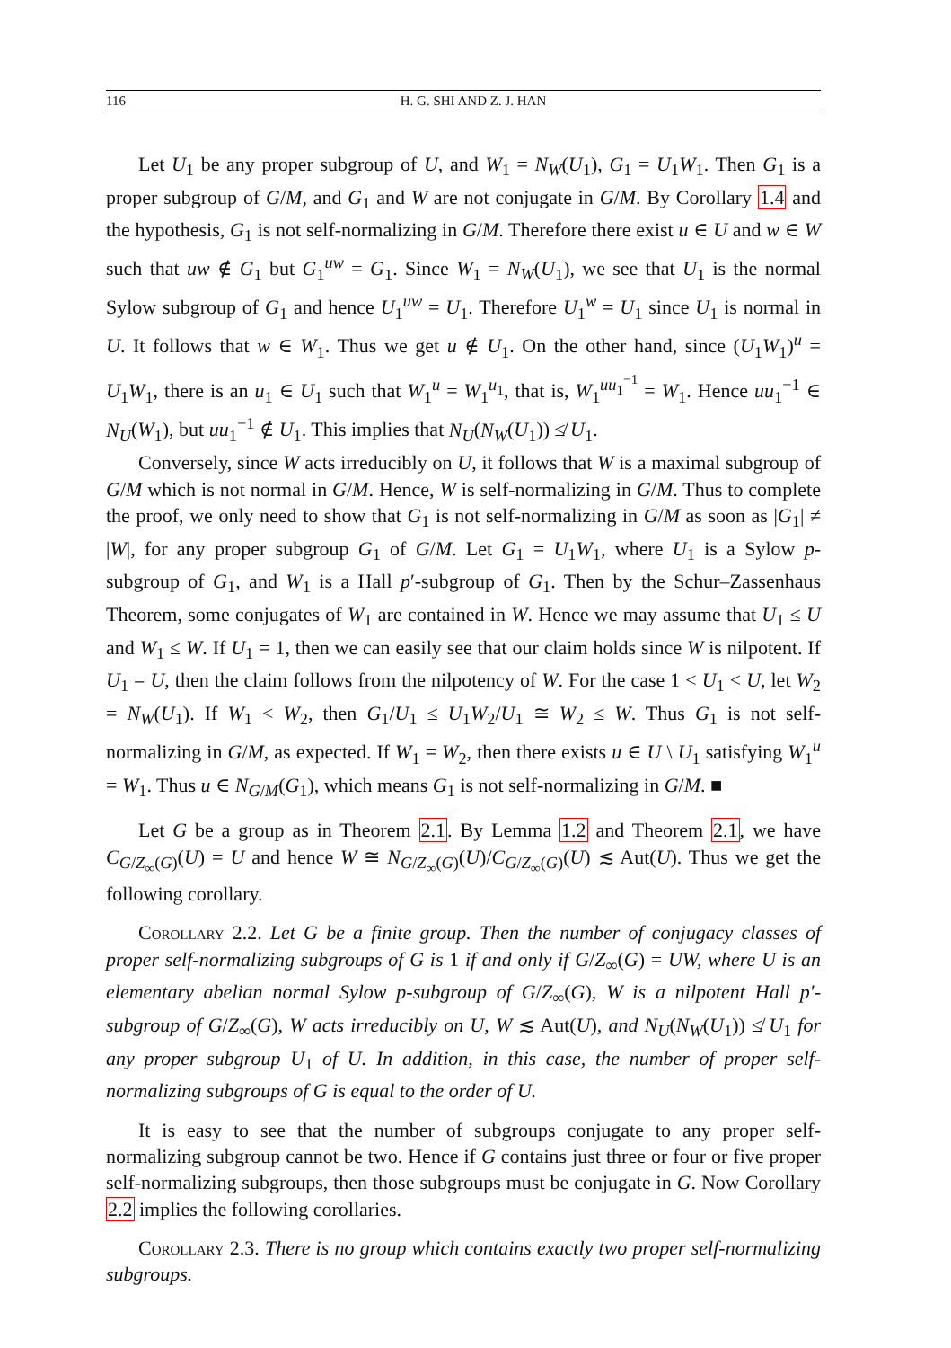116 H. G. SHI AND Z. J. HAN
Let U<sub>1</sub> be any proper subgroup of U, and W<sub>1</sub> = N<sub>W</sub>(U<sub>1</sub>), G<sub>1</sub> = U<sub>1</sub>W<sub>1</sub>. Then G<sub>1</sub> is a proper subgroup of G/M, and G<sub>1</sub> and W are not conjugate in G/M. By Corollary 1.4 and the hypothesis, G<sub>1</sub> is not self-normalizing in G/M. Therefore there exist u ∈ U and w ∈ W such that uw ∉ G<sub>1</sub> but G<sub>1</sub><sup>uw</sup> = G<sub>1</sub>. Since W<sub>1</sub> = N<sub>W</sub>(U<sub>1</sub>), we see that U<sub>1</sub> is the normal Sylow subgroup of G<sub>1</sub> and hence U<sub>1</sub><sup>uw</sup> = U<sub>1</sub>. Therefore U<sub>1</sub><sup>w</sup> = U<sub>1</sub> since U<sub>1</sub> is normal in U. It follows that w ∈ W<sub>1</sub>. Thus we get u ∉ U<sub>1</sub>. On the other hand, since (U<sub>1</sub>W<sub>1</sub>)<sup>u</sup> = U<sub>1</sub>W<sub>1</sub>, there is an u<sub>1</sub> ∈ U<sub>1</sub> such that W<sub>1</sub><sup>u</sup> = W<sub>1</sub><sup>u<sub>1</sub></sup>, that is, W<sub>1</sub><sup>uu<sub>1</sub><sup>−1</sup></sup> = W<sub>1</sub>. Hence uu<sub>1</sub><sup>−1</sup> ∈ N<sub>U</sub>(W<sub>1</sub>), but uu<sub>1</sub><sup>−1</sup> ∉ U<sub>1</sub>. This implies that N<sub>U</sub>(N<sub>W</sub>(U<sub>1</sub>)) ≰ U<sub>1</sub>.
Conversely, since W acts irreducibly on U, it follows that W is a maximal subgroup of G/M which is not normal in G/M. Hence, W is self-normalizing in G/M. Thus to complete the proof, we only need to show that G<sub>1</sub> is not self-normalizing in G/M as soon as |G<sub>1</sub>| ≠ |W|, for any proper subgroup G<sub>1</sub> of G/M. Let G<sub>1</sub> = U<sub>1</sub>W<sub>1</sub>, where U<sub>1</sub> is a Sylow p-subgroup of G<sub>1</sub>, and W<sub>1</sub> is a Hall p′-subgroup of G<sub>1</sub>. Then by the Schur–Zassenhaus Theorem, some conjugates of W<sub>1</sub> are contained in W. Hence we may assume that U<sub>1</sub> ≤ U and W<sub>1</sub> ≤ W. If U<sub>1</sub> = 1, then we can easily see that our claim holds since W is nilpotent. If U<sub>1</sub> = U, then the claim follows from the nilpotency of W. For the case 1 < U<sub>1</sub> < U, let W<sub>2</sub> = N<sub>W</sub>(U<sub>1</sub>). If W<sub>1</sub> < W<sub>2</sub>, then G<sub>1</sub>/U<sub>1</sub> ≤ U<sub>1</sub>W<sub>2</sub>/U<sub>1</sub> ≅ W<sub>2</sub> ≤ W. Thus G<sub>1</sub> is not self-normalizing in G/M, as expected. If W<sub>1</sub> = W<sub>2</sub>, then there exists u ∈ U \ U<sub>1</sub> satisfying W<sub>1</sub><sup>u</sup> = W<sub>1</sub>. Thus u ∈ N<sub>G/M</sub>(G<sub>1</sub>), which means G<sub>1</sub> is not self-normalizing in G/M. ■
Let G be a group as in Theorem 2.1. By Lemma 1.2 and Theorem 2.1, we have C<sub>G/Z<sub>∞</sub>(G)</sub>(U) = U and hence W ≅ N<sub>G/Z<sub>∞</sub>(G)</sub>(U)/C<sub>G/Z<sub>∞</sub>(G)</sub>(U) ≲ Aut(U). Thus we get the following corollary.
Corollary 2.2. Let G be a finite group. Then the number of conjugacy classes of proper self-normalizing subgroups of G is 1 if and only if G/Z<sub>∞</sub>(G) = UW, where U is an elementary abelian normal Sylow p-subgroup of G/Z<sub>∞</sub>(G), W is a nilpotent Hall p′-subgroup of G/Z<sub>∞</sub>(G), W acts irreducibly on U, W ≲ Aut(U), and N<sub>U</sub>(N<sub>W</sub>(U<sub>1</sub>)) ≰ U<sub>1</sub> for any proper subgroup U<sub>1</sub> of U. In addition, in this case, the number of proper self-normalizing subgroups of G is equal to the order of U.
It is easy to see that the number of subgroups conjugate to any proper self-normalizing subgroup cannot be two. Hence if G contains just three or four or five proper self-normalizing subgroups, then those subgroups must be conjugate in G. Now Corollary 2.2 implies the following corollaries.
Corollary 2.3. There is no group which contains exactly two proper self-normalizing subgroups.